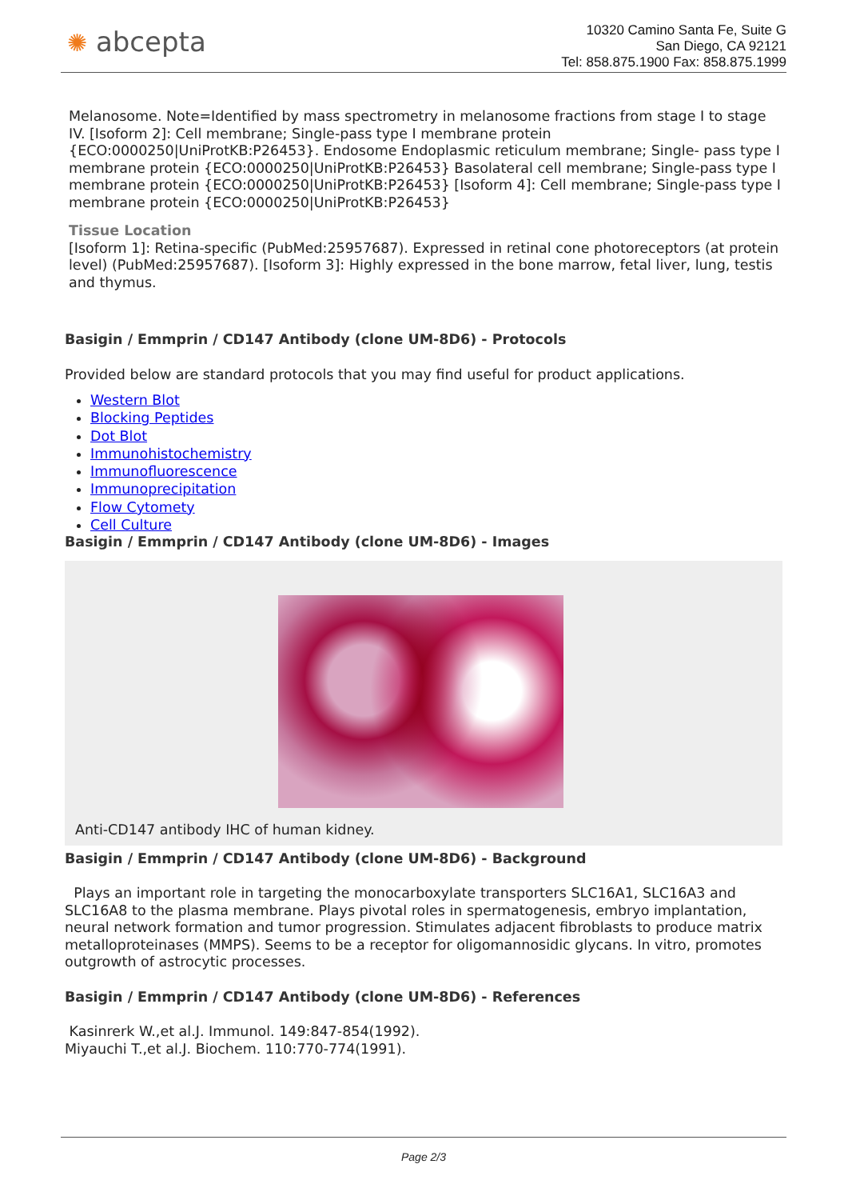✺ abcepta
10320 Camino Santa Fe, Suite G
San Diego, CA 92121
Tel: 858.875.1900 Fax: 858.875.1999
Melanosome. Note=Identified by mass spectrometry in melanosome fractions from stage I to stage IV. [Isoform 2]: Cell membrane; Single-pass type I membrane protein {ECO:0000250|UniProtKB:P26453}. Endosome Endoplasmic reticulum membrane; Single- pass type I membrane protein {ECO:0000250|UniProtKB:P26453} Basolateral cell membrane; Single-pass type I membrane protein {ECO:0000250|UniProtKB:P26453} [Isoform 4]: Cell membrane; Single-pass type I membrane protein {ECO:0000250|UniProtKB:P26453}
Tissue Location
[Isoform 1]: Retina-specific (PubMed:25957687). Expressed in retinal cone photoreceptors (at protein level) (PubMed:25957687). [Isoform 3]: Highly expressed in the bone marrow, fetal liver, lung, testis and thymus.
Basigin / Emmprin / CD147 Antibody (clone UM-8D6) - Protocols
Provided below are standard protocols that you may find useful for product applications.
Western Blot
Blocking Peptides
Dot Blot
Immunohistochemistry
Immunofluorescence
Immunoprecipitation
Flow Cytomety
Cell Culture
Basigin / Emmprin / CD147 Antibody (clone UM-8D6) - Images
Anti-CD147 antibody IHC of human kidney.
Basigin / Emmprin / CD147 Antibody (clone UM-8D6) - Background
Plays an important role in targeting the monocarboxylate transporters SLC16A1, SLC16A3 and SLC16A8 to the plasma membrane. Plays pivotal roles in spermatogenesis, embryo implantation, neural network formation and tumor progression. Stimulates adjacent fibroblasts to produce matrix metalloproteinases (MMPS). Seems to be a receptor for oligomannosidic glycans. In vitro, promotes outgrowth of astrocytic processes.
Basigin / Emmprin / CD147 Antibody (clone UM-8D6) - References
Kasinrerk W.,et al.J. Immunol. 149:847-854(1992).
Miyauchi T.,et al.J. Biochem. 110:770-774(1991).
Page 2/3